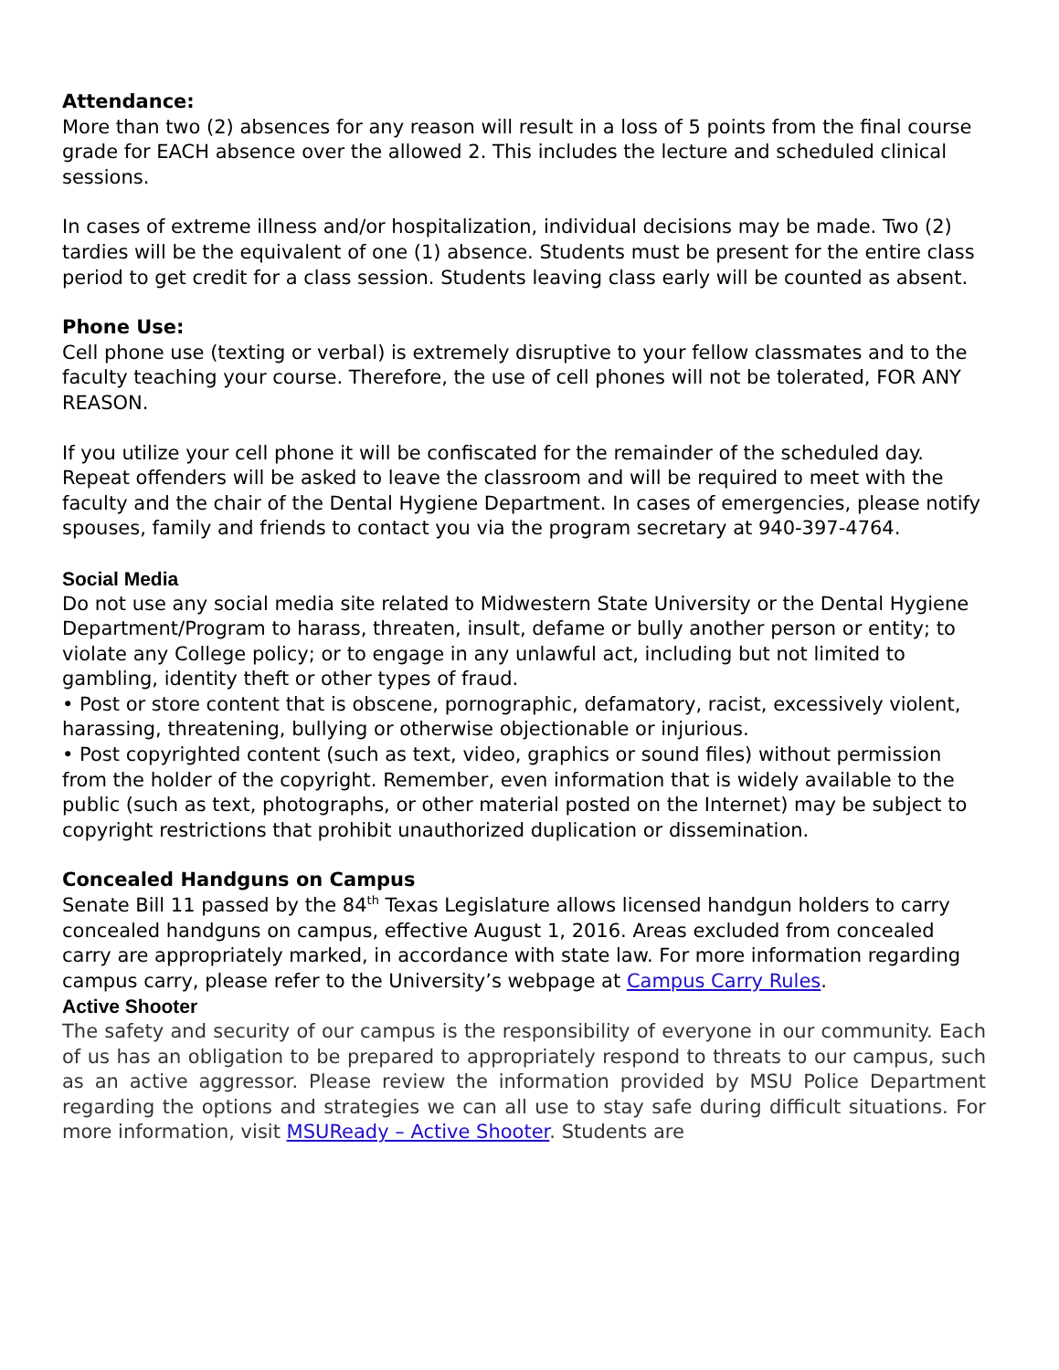Attendance:
More than two (2) absences for any reason will result in a loss of 5 points from the final course grade for EACH absence over the allowed 2. This includes the lecture and scheduled clinical sessions.
In cases of extreme illness and/or hospitalization, individual decisions may be made. Two (2) tardies will be the equivalent of one (1) absence. Students must be present for the entire class period to get credit for a class session. Students leaving class early will be counted as absent.
Phone Use:
Cell phone use (texting or verbal) is extremely disruptive to your fellow classmates and to the faculty teaching your course. Therefore, the use of cell phones will not be tolerated, FOR ANY REASON.
If you utilize your cell phone it will be confiscated for the remainder of the scheduled day. Repeat offenders will be asked to leave the classroom and will be required to meet with the faculty and the chair of the Dental Hygiene Department. In cases of emergencies, please notify spouses, family and friends to contact you via the program secretary at 940-397-4764.
Social Media
Do not use any social media site related to Midwestern State University or the Dental Hygiene Department/Program to harass, threaten, insult, defame or bully another person or entity; to violate any College policy; or to engage in any unlawful act, including but not limited to gambling, identity theft or other types of fraud.
• Post or store content that is obscene, pornographic, defamatory, racist, excessively violent, harassing, threatening, bullying or otherwise objectionable or injurious.
• Post copyrighted content (such as text, video, graphics or sound files) without permission from the holder of the copyright. Remember, even information that is widely available to the public (such as text, photographs, or other material posted on the Internet) may be subject to copyright restrictions that prohibit unauthorized duplication or dissemination.
Concealed Handguns on Campus
Senate Bill 11 passed by the 84<sup>th</sup> Texas Legislature allows licensed handgun holders to carry concealed handguns on campus, effective August 1, 2016. Areas excluded from concealed carry are appropriately marked, in accordance with state law. For more information regarding campus carry, please refer to the University’s webpage at Campus Carry Rules.
Active Shooter
The safety and security of our campus is the responsibility of everyone in our community. Each of us has an obligation to be prepared to appropriately respond to threats to our campus, such as an active aggressor. Please review the information provided by MSU Police Department regarding the options and strategies we can all use to stay safe during difficult situations. For more information, visit MSUReady – Active Shooter. Students are